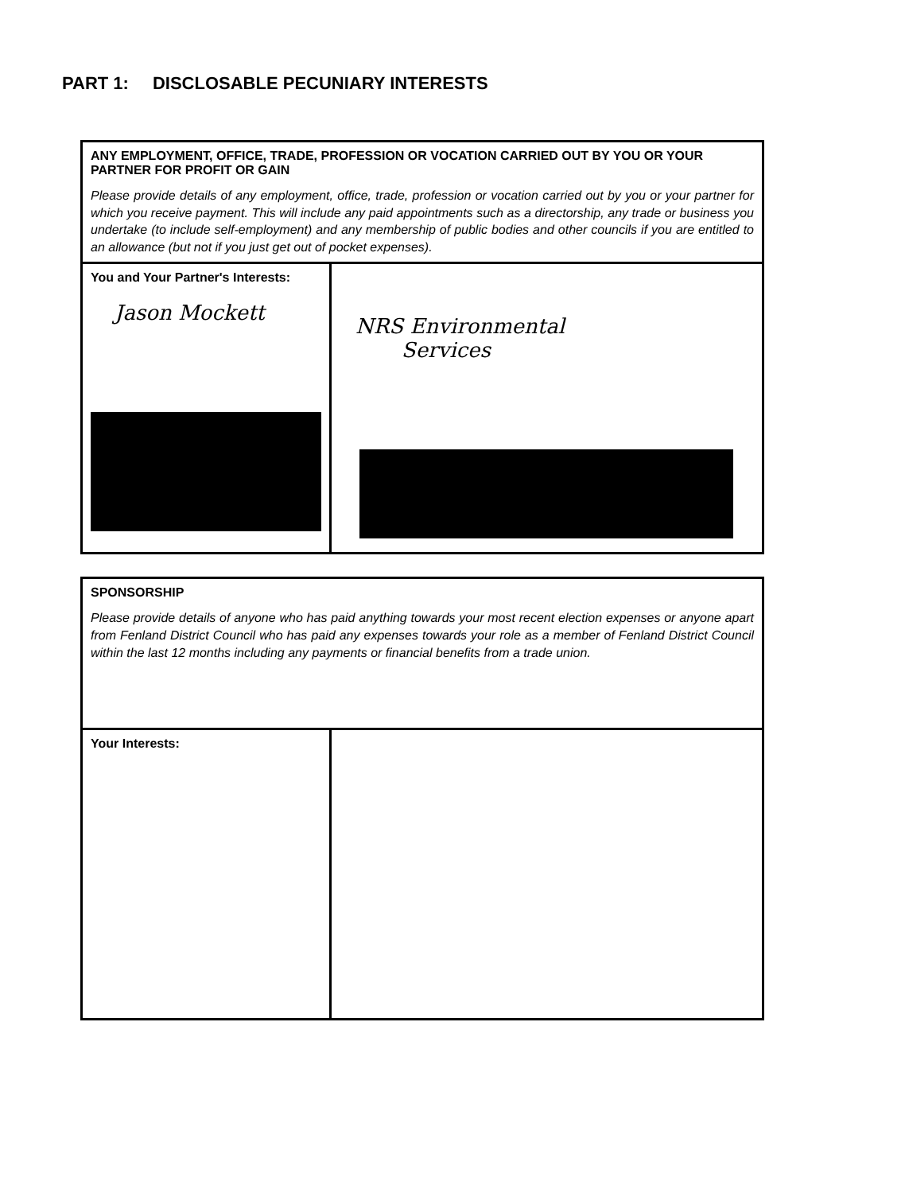PART 1: DISCLOSABLE PECUNIARY INTERESTS
| ANY EMPLOYMENT, OFFICE, TRADE, PROFESSION OR VOCATION CARRIED OUT BY YOU OR YOUR PARTNER FOR PROFIT OR GAIN Please provide details of any employment, office, trade, profession or vocation carried out by you or your partner for which you receive payment. This will include any paid appointments such as a directorship, any trade or business you undertake (to include self-employment) and any membership of public bodies and other councils if you are entitled to an allowance (but not if you just get out of pocket expenses). | |
| You and Your Partner's Interests: Jason Mockett | NRS Environmental Services |
| SPONSORSHIP Please provide details of anyone who has paid anything towards your most recent election expenses or anyone apart from Fenland District Council who has paid any expenses towards your role as a member of Fenland District Council within the last 12 months including any payments or financial benefits from a trade union. | |
| Your Interests: | |